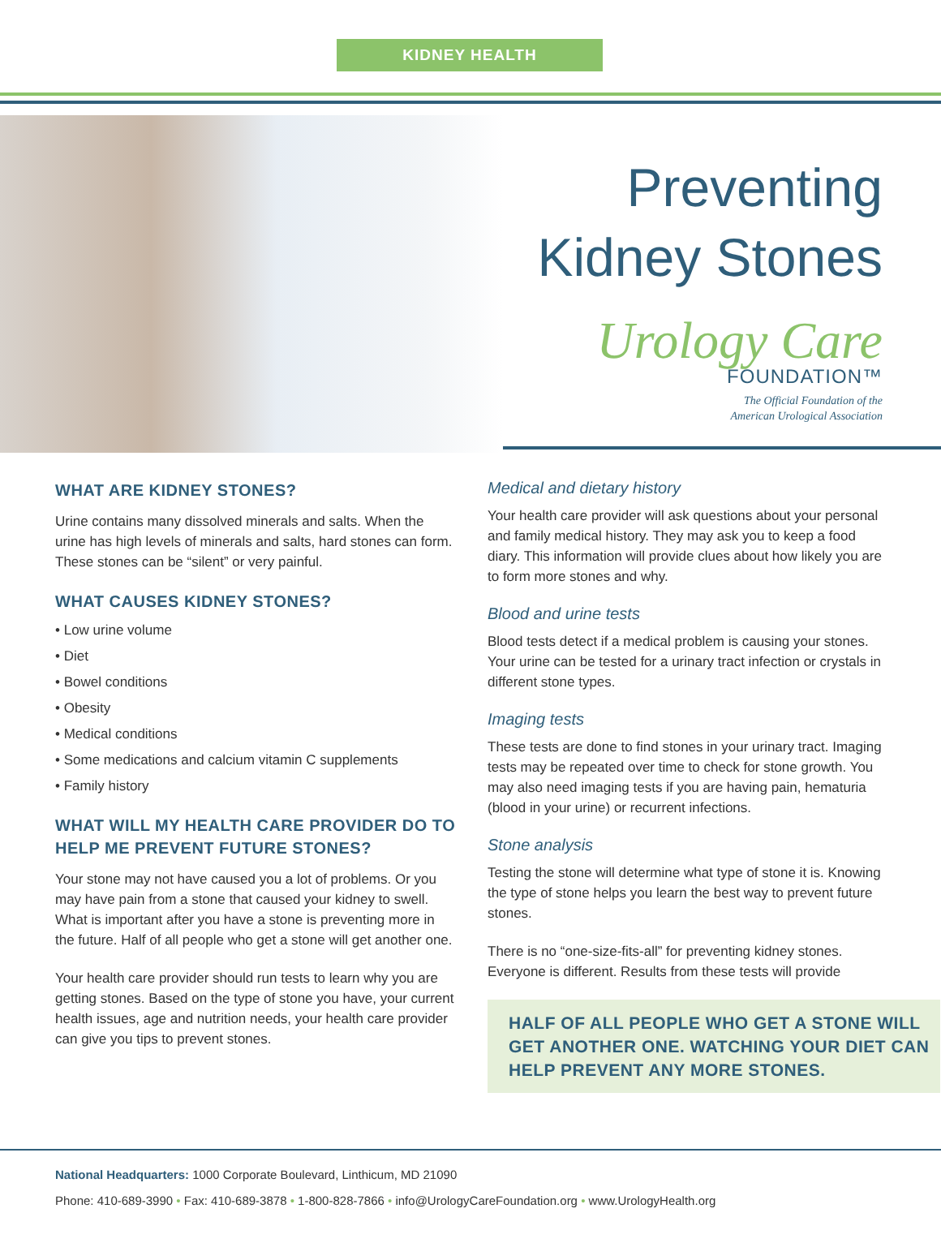KIDNEY HEALTH
Preventing
Kidney Stones
Urology Care
FOUNDATION™
The Official Foundation of the
American Urological Association
WHAT ARE KIDNEY STONES?
Urine contains many dissolved minerals and salts. When the urine has high levels of minerals and salts, hard stones can form. These stones can be “silent” or very painful.
WHAT CAUSES KIDNEY STONES?
• Low urine volume
• Diet
• Bowel conditions
• Obesity
• Medical conditions
• Some medications and calcium vitamin C supplements
• Family history
WHAT WILL MY HEALTH CARE PROVIDER DO TO HELP ME PREVENT FUTURE STONES?
Your stone may not have caused you a lot of problems. Or you may have pain from a stone that caused your kidney to swell. What is important after you have a stone is preventing more in the future. Half of all people who get a stone will get another one.
Your health care provider should run tests to learn why you are getting stones. Based on the type of stone you have, your current health issues, age and nutrition needs, your health care provider can give you tips to prevent stones.
Medical and dietary history
Your health care provider will ask questions about your personal and family medical history. They may ask you to keep a food diary. This information will provide clues about how likely you are to form more stones and why.
Blood and urine tests
Blood tests detect if a medical problem is causing your stones. Your urine can be tested for a urinary tract infection or crystals in different stone types.
Imaging tests
These tests are done to find stones in your urinary tract. Imaging tests may be repeated over time to check for stone growth. You may also need imaging tests if you are having pain, hematuria (blood in your urine) or recurrent infections.
Stone analysis
Testing the stone will determine what type of stone it is. Knowing the type of stone helps you learn the best way to prevent future stones.
There is no “one-size-fits-all” for preventing kidney stones. Everyone is different. Results from these tests will provide
HALF OF ALL PEOPLE WHO GET A STONE WILL GET ANOTHER ONE. WATCHING YOUR DIET CAN HELP PREVENT ANY MORE STONES.
National Headquarters: 1000 Corporate Boulevard, Linthicum, MD 21090
Phone: 410-689-3990 • Fax: 410-689-3878 • 1-800-828-7866 • info@UrologyCareFoundation.org • www.UrologyHealth.org